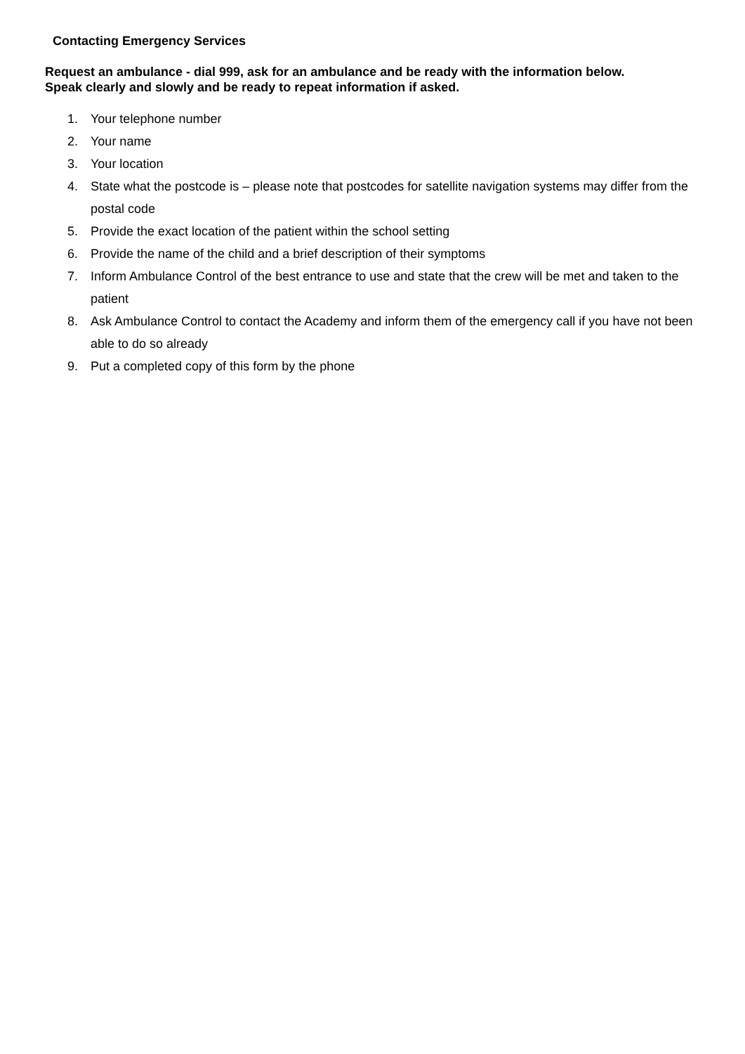Contacting Emergency Services
Request an ambulance - dial 999, ask for an ambulance and be ready with the information below.
Speak clearly and slowly and be ready to repeat information if asked.
1. Your telephone number
2. Your name
3. Your location
4. State what the postcode is – please note that postcodes for satellite navigation systems may differ from the postal code
5. Provide the exact location of the patient within the school setting
6. Provide the name of the child and a brief description of their symptoms
7. Inform Ambulance Control of the best entrance to use and state that the crew will be met and taken to the patient
8. Ask Ambulance Control to contact the Academy and inform them of the emergency call if you have not been able to do so already
9. Put a completed copy of this form by the phone